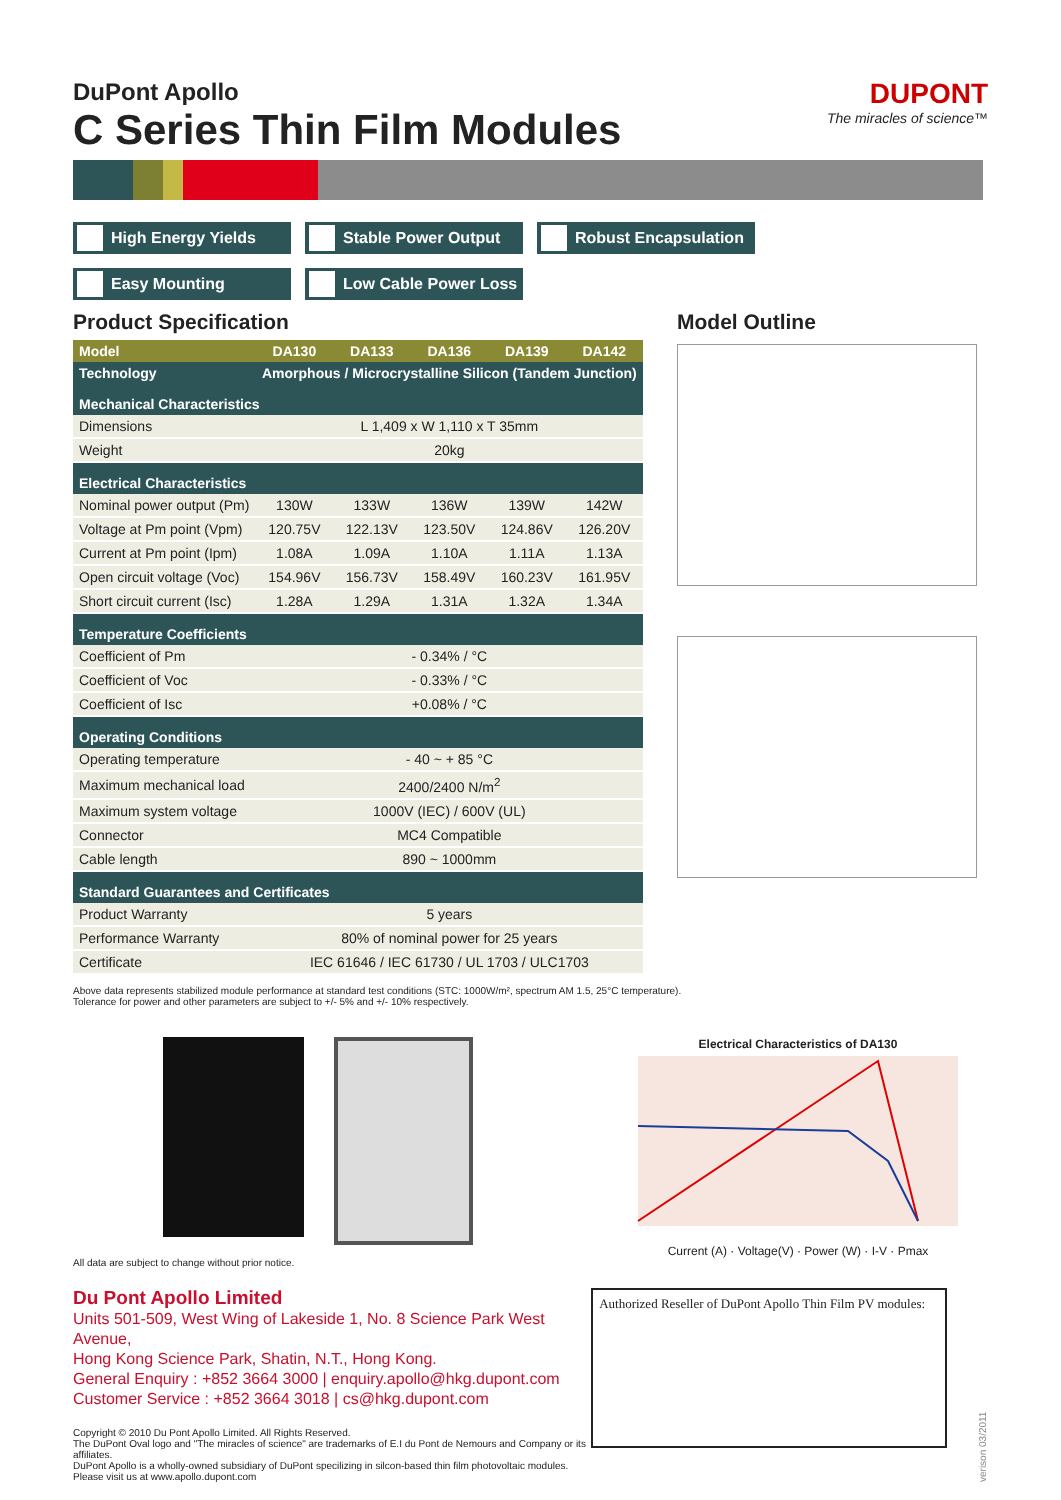DuPont Apollo
C Series Thin Film Modules
DUPONT
The miracles of science™
High Energy Yields
Stable Power Output
Robust Encapsulation
Easy Mounting
Low Cable Power Loss
Product Specification
| Model | DA130 | DA133 | DA136 | DA139 | DA142 |
| --- | --- | --- | --- | --- | --- |
| Technology | Amorphous / Microcrystalline Silicon (Tandem Junction) | | | | |
| Mechanical Characteristics | | | | | |
| Dimensions | L 1,409 x W 1,110 x T 35mm | | | | |
| Weight | 20kg | | | | |
| Electrical Characteristics | | | | | |
| Nominal power output (Pm) | 130W | 133W | 136W | 139W | 142W |
| Voltage at Pm point (Vpm) | 120.75V | 122.13V | 123.50V | 124.86V | 126.20V |
| Current at Pm point (Ipm) | 1.08A | 1.09A | 1.10A | 1.11A | 1.13A |
| Open circuit voltage (Voc) | 154.96V | 156.73V | 158.49V | 160.23V | 161.95V |
| Short circuit current (Isc) | 1.28A | 1.29A | 1.31A | 1.32A | 1.34A |
| Temperature Coefficients | | | | | |
| Coefficient of Pm | - 0.34% / °C | | | | |
| Coefficient of Voc | - 0.33% / °C | | | | |
| Coefficient of Isc | +0.08% / °C | | | | |
| Operating Conditions | | | | | |
| Operating temperature | - 40 ~ + 85 °C | | | | |
| Maximum mechanical load | 2400/2400 N/m<sup>2</sup> | | | | |
| Maximum system voltage | 1000V (IEC) / 600V (UL) | | | | |
| Connector | MC4 Compatible | | | | |
| Cable length | 890 ~ 1000mm | | | | |
| Standard Guarantees and Certificates | | | | | |
| Product Warranty | 5 years | | | | |
| Performance Warranty | 80% of nominal power for 25 years | | | | |
| Certificate | IEC 61646 / IEC 61730 / UL 1703 / ULC1703 | | | | |
Model Outline
Above data represents stabilized module performance at standard test conditions (STC: 1000W/m², spectrum AM 1.5, 25°C temperature).
Tolerance for power and other parameters are subject to +/- 5% and +/- 10% respectively.
All data are subject to change without prior notice.
Electrical Characteristics of DA130
Current (A) · Voltage(V) · Power (W) · I-V · Pmax
Du Pont Apollo Limited
Units 501-509, West Wing of Lakeside 1, No. 8 Science Park West Avenue,
Hong Kong Science Park, Shatin, N.T., Hong Kong.
General Enquiry : +852 3664 3000 | enquiry.apollo@hkg.dupont.com
Customer Service : +852 3664 3018 | cs@hkg.dupont.com
Copyright © 2010 Du Pont Apollo Limited. All Rights Reserved.
The DuPont Oval logo and "The miracles of science" are trademarks of E.I du Pont de Nemours and Company or its affiliates.
DuPont Apollo is a wholly-owned subsidiary of DuPont specilizing in silcon-based thin film photovoltaic modules.
Please visit us at www.apollo.dupont.com
Authorized Reseller of DuPont Apollo Thin Film PV modules:
verison 03/2011